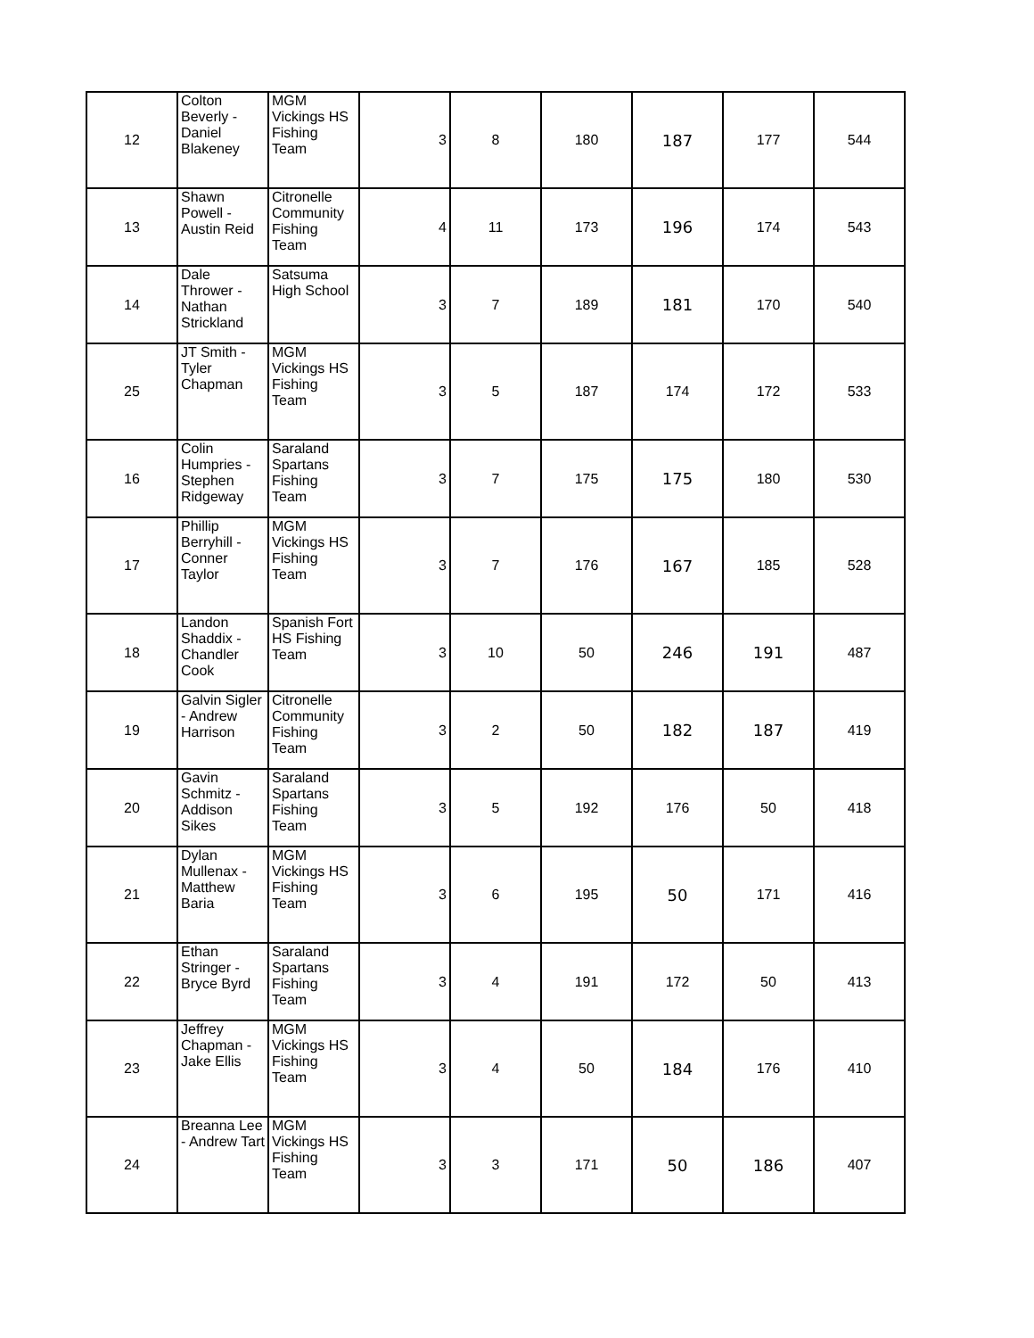| 12 | Colton Beverly - Daniel Blakeney | MGM Vickings HS Fishing Team | 3 | 8 | 180 | 187 | 177 | 544 |
| 13 | Shawn Powell - Austin Reid | Citronelle Community Fishing Team | 4 | 11 | 173 | 196 | 174 | 543 |
| 14 | Dale Thrower - Nathan Strickland | Satsuma High School | 3 | 7 | 189 | 181 | 170 | 540 |
| 25 | JT Smith - Tyler Chapman | MGM Vickings HS Fishing Team | 3 | 5 | 187 | 174 | 172 | 533 |
| 16 | Colin Humpries - Stephen Ridgeway | Saraland Spartans Fishing Team | 3 | 7 | 175 | 175 | 180 | 530 |
| 17 | Phillip Berryhill - Conner Taylor | MGM Vickings HS Fishing Team | 3 | 7 | 176 | 167 | 185 | 528 |
| 18 | Landon Shaddix - Chandler Cook | Spanish Fort HS Fishing Team | 3 | 10 | 50 | 246 | 191 | 487 |
| 19 | Galvin Sigler - Andrew Harrison | Citronelle Community Fishing Team | 3 | 2 | 50 | 182 | 187 | 419 |
| 20 | Gavin Schmitz - Addison Sikes | Saraland Spartans Fishing Team | 3 | 5 | 192 | 176 | 50 | 418 |
| 21 | Dylan Mullenax - Matthew Baria | MGM Vickings HS Fishing Team | 3 | 6 | 195 | 50 | 171 | 416 |
| 22 | Ethan Stringer - Bryce Byrd | Saraland Spartans Fishing Team | 3 | 4 | 191 | 172 | 50 | 413 |
| 23 | Jeffrey Chapman - Jake Ellis | MGM Vickings HS Fishing Team | 3 | 4 | 50 | 184 | 176 | 410 |
| 24 | Breanna Lee - Andrew Tart | MGM Vickings HS Fishing Team | 3 | 3 | 171 | 50 | 186 | 407 |